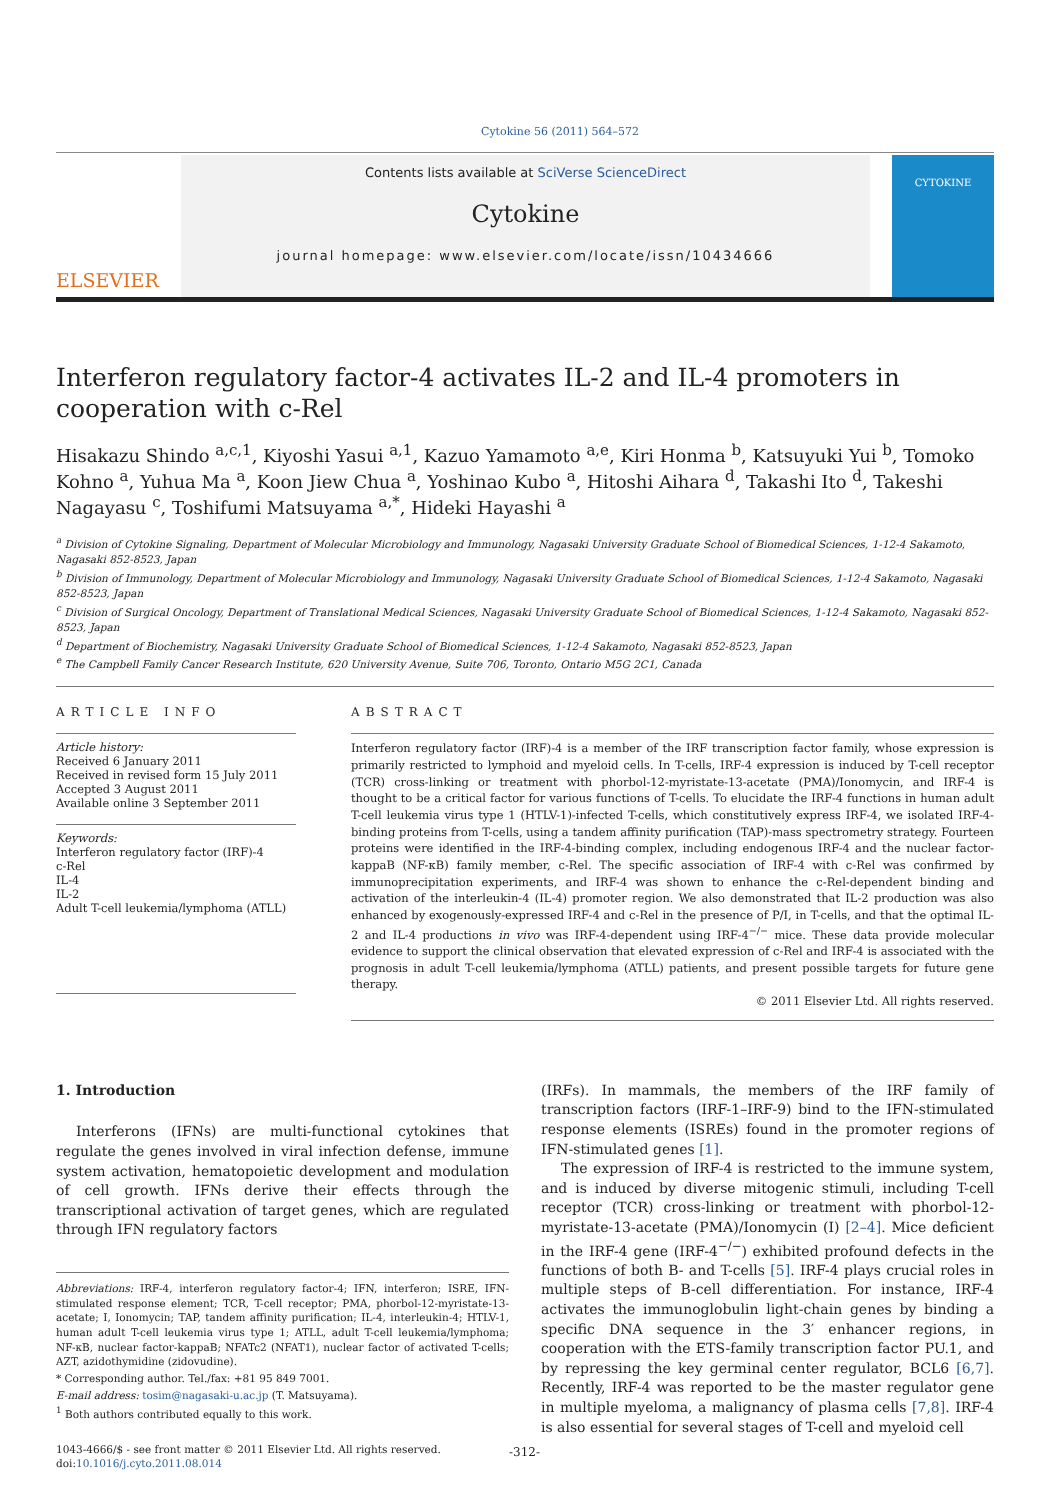Cytokine 56 (2011) 564–572
ELSEVIER
Contents lists available at SciVerse ScienceDirect
Cytokine
journal homepage: www.elsevier.com/locate/issn/10434666
CYTOKINE
Interferon regulatory factor-4 activates IL-2 and IL-4 promoters in cooperation with c-Rel
Hisakazu Shindo <sup>a,c,1</sup>, Kiyoshi Yasui <sup>a,1</sup>, Kazuo Yamamoto <sup>a,e</sup>, Kiri Honma <sup>b</sup>, Katsuyuki Yui <sup>b</sup>, Tomoko Kohno <sup>a</sup>, Yuhua Ma <sup>a</sup>, Koon Jiew Chua <sup>a</sup>, Yoshinao Kubo <sup>a</sup>, Hitoshi Aihara <sup>d</sup>, Takashi Ito <sup>d</sup>, Takeshi Nagayasu <sup>c</sup>, Toshifumi Matsuyama <sup>a,*</sup>, Hideki Hayashi <sup>a</sup>
<sup>a</sup> Division of Cytokine Signaling, Department of Molecular Microbiology and Immunology, Nagasaki University Graduate School of Biomedical Sciences, 1-12-4 Sakamoto, Nagasaki 852-8523, Japan
<sup>b</sup> Division of Immunology, Department of Molecular Microbiology and Immunology, Nagasaki University Graduate School of Biomedical Sciences, 1-12-4 Sakamoto, Nagasaki 852-8523, Japan
<sup>c</sup> Division of Surgical Oncology, Department of Translational Medical Sciences, Nagasaki University Graduate School of Biomedical Sciences, 1-12-4 Sakamoto, Nagasaki 852-8523, Japan
<sup>d</sup> Department of Biochemistry, Nagasaki University Graduate School of Biomedical Sciences, 1-12-4 Sakamoto, Nagasaki 852-8523, Japan
<sup>e</sup> The Campbell Family Cancer Research Institute, 620 University Avenue, Suite 706, Toronto, Ontario M5G 2C1, Canada
ARTICLE INFO
Article history:
Received 6 January 2011
Received in revised form 15 July 2011
Accepted 3 August 2011
Available online 3 September 2011
Keywords:
Interferon regulatory factor (IRF)-4
c-Rel
IL-4
IL-2
Adult T-cell leukemia/lymphoma (ATLL)
ABSTRACT
Interferon regulatory factor (IRF)-4 is a member of the IRF transcription factor family, whose expression is primarily restricted to lymphoid and myeloid cells. In T-cells, IRF-4 expression is induced by T-cell receptor (TCR) cross-linking or treatment with phorbol-12-myristate-13-acetate (PMA)/Ionomycin, and IRF-4 is thought to be a critical factor for various functions of T-cells. To elucidate the IRF-4 functions in human adult T-cell leukemia virus type 1 (HTLV-1)-infected T-cells, which constitutively express IRF-4, we isolated IRF-4-binding proteins from T-cells, using a tandem affinity purification (TAP)-mass spectrometry strategy. Fourteen proteins were identified in the IRF-4-binding complex, including endogenous IRF-4 and the nuclear factor-kappaB (NF-κB) family member, c-Rel. The specific association of IRF-4 with c-Rel was confirmed by immunoprecipitation experiments, and IRF-4 was shown to enhance the c-Rel-dependent binding and activation of the interleukin-4 (IL-4) promoter region. We also demonstrated that IL-2 production was also enhanced by exogenously-expressed IRF-4 and c-Rel in the presence of P/I, in T-cells, and that the optimal IL-2 and IL-4 productions in vivo was IRF-4-dependent using IRF-4<sup>−/−</sup> mice. These data provide molecular evidence to support the clinical observation that elevated expression of c-Rel and IRF-4 is associated with the prognosis in adult T-cell leukemia/lymphoma (ATLL) patients, and present possible targets for future gene therapy.
© 2011 Elsevier Ltd. All rights reserved.
1. Introduction
Interferons (IFNs) are multi-functional cytokines that regulate the genes involved in viral infection defense, immune system activation, hematopoietic development and modulation of cell growth. IFNs derive their effects through the transcriptional activation of target genes, which are regulated through IFN regulatory factors
Abbreviations: IRF-4, interferon regulatory factor-4; IFN, interferon; ISRE, IFN-stimulated response element; TCR, T-cell receptor; PMA, phorbol-12-myristate-13-acetate; I, Ionomycin; TAP, tandem affinity purification; IL-4, interleukin-4; HTLV-1, human adult T-cell leukemia virus type 1; ATLL, adult T-cell leukemia/lymphoma; NF-κB, nuclear factor-kappaB; NFATc2 (NFAT1), nuclear factor of activated T-cells; AZT, azidothymidine (zidovudine).
* Corresponding author. Tel./fax: +81 95 849 7001.
E-mail address: tosim@nagasaki-u.ac.jp (T. Matsuyama).
<sup>1</sup> Both authors contributed equally to this work.
1043-4666/$ - see front matter © 2011 Elsevier Ltd. All rights reserved.
doi:10.1016/j.cyto.2011.08.014
(IRFs). In mammals, the members of the IRF family of transcription factors (IRF-1–IRF-9) bind to the IFN-stimulated response elements (ISREs) found in the promoter regions of IFN-stimulated genes [1].
The expression of IRF-4 is restricted to the immune system, and is induced by diverse mitogenic stimuli, including T-cell receptor (TCR) cross-linking or treatment with phorbol-12-myristate-13-acetate (PMA)/Ionomycin (I) [2–4]. Mice deficient in the IRF-4 gene (IRF-4<sup>−/−</sup>) exhibited profound defects in the functions of both B- and T-cells [5]. IRF-4 plays crucial roles in multiple steps of B-cell differentiation. For instance, IRF-4 activates the immunoglobulin light-chain genes by binding a specific DNA sequence in the 3′ enhancer regions, in cooperation with the ETS-family transcription factor PU.1, and by repressing the key germinal center regulator, BCL6 [6,7]. Recently, IRF-4 was reported to be the master regulator gene in multiple myeloma, a malignancy of plasma cells [7,8]. IRF-4 is also essential for several stages of T-cell and myeloid cell
-312-